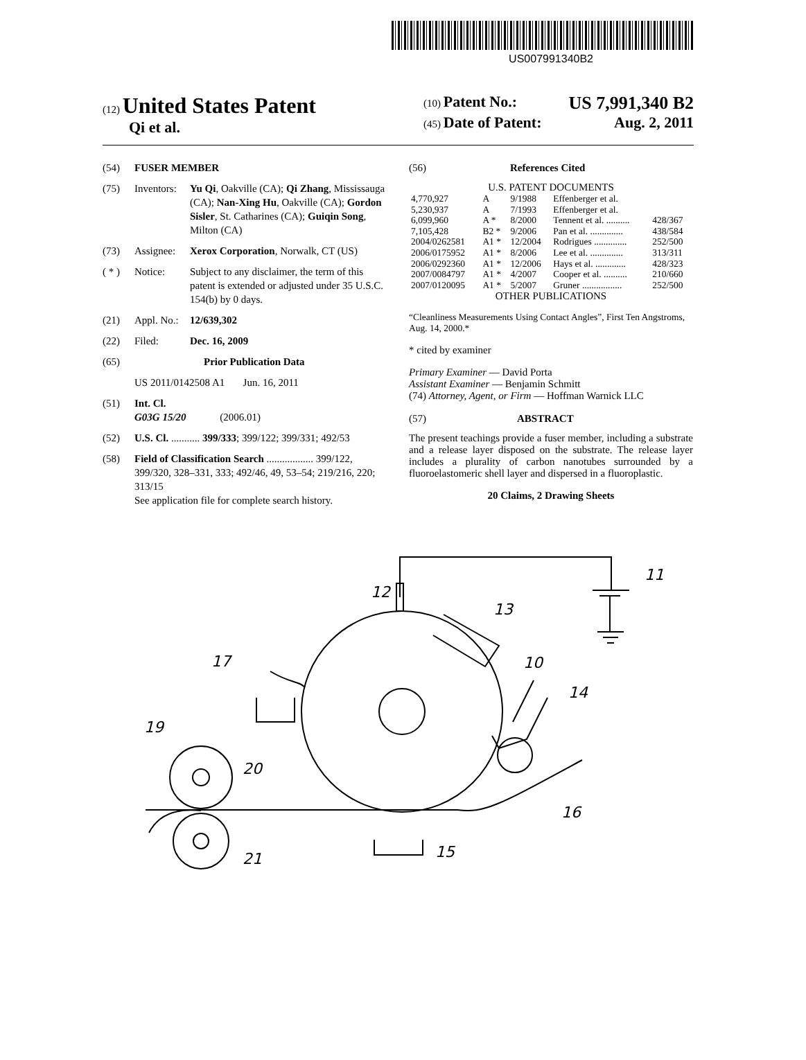US007991340B2
(12) United States Patent
Qi et al.
(10) Patent No.: US 7,991,340 B2
(45) Date of Patent: Aug. 2, 2011
(54) FUSER MEMBER
(75) Inventors: Yu Qi, Oakville (CA); Qi Zhang, Mississauga (CA); Nan-Xing Hu, Oakville (CA); Gordon Sisler, St. Catharines (CA); Guiqin Song, Milton (CA)
(73) Assignee: Xerox Corporation, Norwalk, CT (US)
( * ) Notice: Subject to any disclaimer, the term of this patent is extended or adjusted under 35 U.S.C. 154(b) by 0 days.
(21) Appl. No.: 12/639,302
(22) Filed: Dec. 16, 2009
(65) Prior Publication Data
US 2011/0142508 A1 Jun. 16, 2011
(51) Int. Cl.
G03G 15/20 (2006.01)
(52) U.S. Cl. ........... 399/333; 399/122; 399/331; 492/53
(58) Field of Classification Search .................. 399/122, 399/320, 328–331, 333; 492/46, 49, 53–54; 219/216, 220; 313/15
See application file for complete search history.
(56) References Cited
U.S. PATENT DOCUMENTS
| 4,770,927 | A | 9/1988 | Effenberger et al. | |
| 5,230,937 | A | 7/1993 | Effenberger et al. | |
| 6,099,960 | A * | 8/2000 | Tennent et al. .......... | 428/367 |
| 7,105,428 | B2 * | 9/2006 | Pan et al. .............. | 438/584 |
| 2004/0262581 | A1 * | 12/2004 | Rodrigues .............. | 252/500 |
| 2006/0175952 | A1 * | 8/2006 | Lee et al. .............. | 313/311 |
| 2006/0292360 | A1 * | 12/2006 | Hays et al. ............. | 428/323 |
| 2007/0084797 | A1 * | 4/2007 | Cooper et al. .......... | 210/660 |
| 2007/0120095 | A1 * | 5/2007 | Gruner ................. | 252/500 |
OTHER PUBLICATIONS
“Cleanliness Measurements Using Contact Angles”, First Ten Angstroms, Aug. 14, 2000.*
* cited by examiner
Primary Examiner — David Porta
Assistant Examiner — Benjamin Schmitt
(74) Attorney, Agent, or Firm — Hoffman Warnick LLC
(57) ABSTRACT
The present teachings provide a fuser member, including a substrate and a release layer disposed on the substrate. The release layer includes a plurality of carbon nanotubes surrounded by a fluoroelastomeric shell layer and dispersed in a fluoroplastic.
20 Claims, 2 Drawing Sheets
12
13
11
10
14
17
19
20
21
15
16